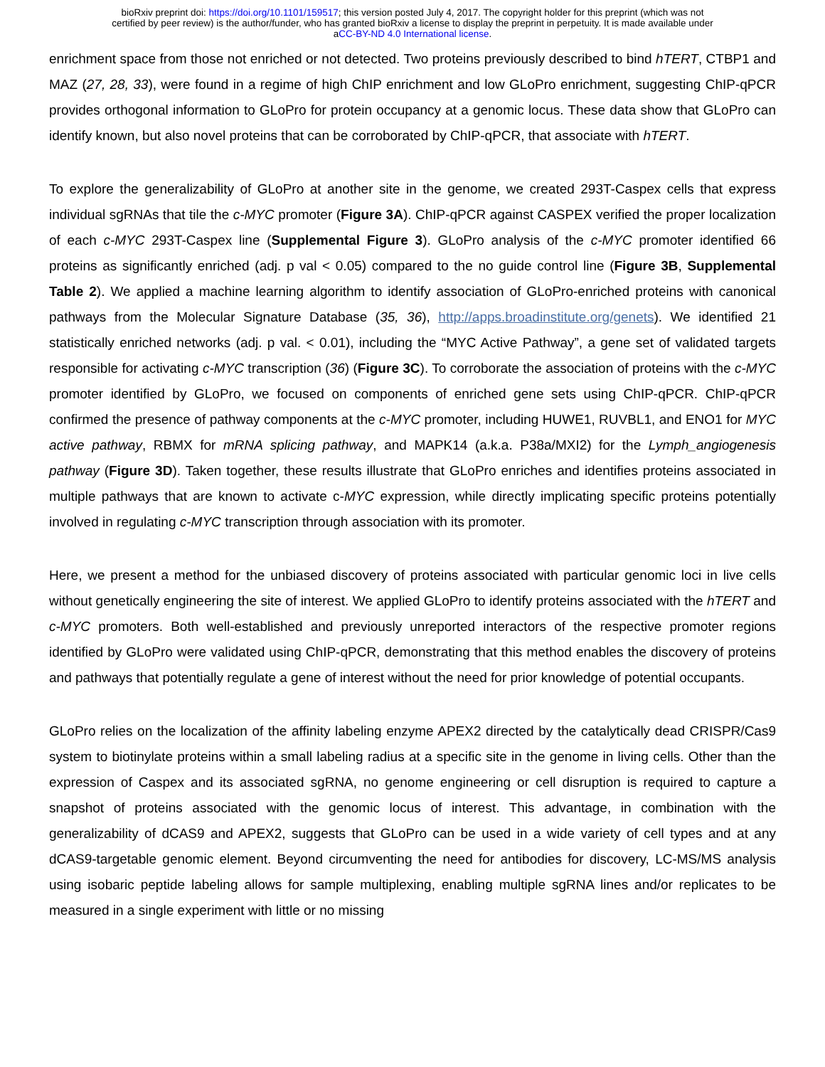bioRxiv preprint doi: https://doi.org/10.1101/159517; this version posted July 4, 2017. The copyright holder for this preprint (which was not
certified by peer review) is the author/funder, who has granted bioRxiv a license to display the preprint in perpetuity. It is made available under
aCC-BY-ND 4.0 International license.
enrichment space from those not enriched or not detected. Two proteins previously described to bind hTERT, CTBP1 and MAZ (27, 28, 33), were found in a regime of high ChIP enrichment and low GLoPro enrichment, suggesting ChIP-qPCR provides orthogonal information to GLoPro for protein occupancy at a genomic locus. These data show that GLoPro can identify known, but also novel proteins that can be corroborated by ChIP-qPCR, that associate with hTERT.
To explore the generalizability of GLoPro at another site in the genome, we created 293T-Caspex cells that express individual sgRNAs that tile the c-MYC promoter (Figure 3A). ChIP-qPCR against CASPEX verified the proper localization of each c-MYC 293T-Caspex line (Supplemental Figure 3). GLoPro analysis of the c-MYC promoter identified 66 proteins as significantly enriched (adj. p val < 0.05) compared to the no guide control line (Figure 3B, Supplemental Table 2). We applied a machine learning algorithm to identify association of GLoPro-enriched proteins with canonical pathways from the Molecular Signature Database (35, 36), http://apps.broadinstitute.org/genets). We identified 21 statistically enriched networks (adj. p val. < 0.01), including the “MYC Active Pathway”, a gene set of validated targets responsible for activating c-MYC transcription (36) (Figure 3C). To corroborate the association of proteins with the c-MYC promoter identified by GLoPro, we focused on components of enriched gene sets using ChIP-qPCR. ChIP-qPCR confirmed the presence of pathway components at the c-MYC promoter, including HUWE1, RUVBL1, and ENO1 for MYC active pathway, RBMX for mRNA splicing pathway, and MAPK14 (a.k.a. P38a/MXI2) for the Lymph_angiogenesis pathway (Figure 3D). Taken together, these results illustrate that GLoPro enriches and identifies proteins associated in multiple pathways that are known to activate c-MYC expression, while directly implicating specific proteins potentially involved in regulating c-MYC transcription through association with its promoter.
Here, we present a method for the unbiased discovery of proteins associated with particular genomic loci in live cells without genetically engineering the site of interest. We applied GLoPro to identify proteins associated with the hTERT and c-MYC promoters. Both well-established and previously unreported interactors of the respective promoter regions identified by GLoPro were validated using ChIP-qPCR, demonstrating that this method enables the discovery of proteins and pathways that potentially regulate a gene of interest without the need for prior knowledge of potential occupants.
GLoPro relies on the localization of the affinity labeling enzyme APEX2 directed by the catalytically dead CRISPR/Cas9 system to biotinylate proteins within a small labeling radius at a specific site in the genome in living cells. Other than the expression of Caspex and its associated sgRNA, no genome engineering or cell disruption is required to capture a snapshot of proteins associated with the genomic locus of interest. This advantage, in combination with the generalizability of dCAS9 and APEX2, suggests that GLoPro can be used in a wide variety of cell types and at any dCAS9-targetable genomic element. Beyond circumventing the need for antibodies for discovery, LC-MS/MS analysis using isobaric peptide labeling allows for sample multiplexing, enabling multiple sgRNA lines and/or replicates to be measured in a single experiment with little or no missing